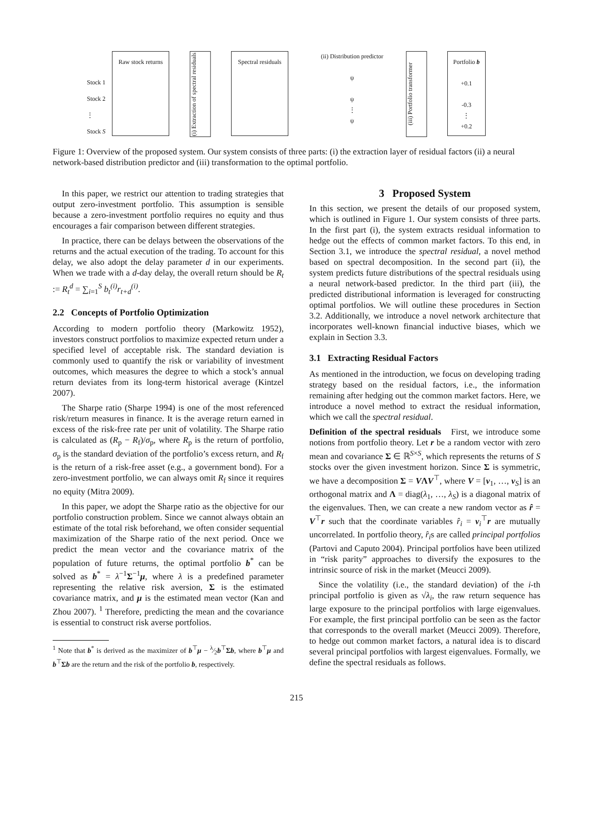Stock 1
Stock 2
⋮
Stock S
Raw stock returns
(i) Extraction of spectral residuals
Spectral residuals
(ii) Distribution predictor
ψ
ψ
⋮
ψ
(iii) Portfolio transformer
Portfolio b
+0.1
-0.3
⋮
+0.2
Figure 1: Overview of the proposed system. Our system consists of three parts: (i) the extraction layer of residual factors (ii) a neural network-based distribution predictor and (iii) transformation to the optimal portfolio.
In this paper, we restrict our attention to trading strategies that output zero-investment portfolio. This assumption is sensible because a zero-investment portfolio requires no equity and thus encourages a fair comparison between different strategies.
In practice, there can be delays between the observations of the returns and the actual execution of the trading. To account for this delay, we also adopt the delay parameter d in our experiments. When we trade with a d-day delay, the overall return should be R<sub>t</sub> := R<sub>t</sub><sup>d</sup> = ∑<sub>i=1</sub><sup>S</sup> b<sub>t</sub><sup>(i)</sup>r<sub>t+d</sub><sup>(i)</sup>.
2.2 Concepts of Portfolio Optimization
According to modern portfolio theory (Markowitz 1952), investors construct portfolios to maximize expected return under a specified level of acceptable risk. The standard deviation is commonly used to quantify the risk or variability of investment outcomes, which measures the degree to which a stock’s annual return deviates from its long-term historical average (Kintzel 2007).
The Sharpe ratio (Sharpe 1994) is one of the most referenced risk/return measures in finance. It is the average return earned in excess of the risk-free rate per unit of volatility. The Sharpe ratio is calculated as (R<sub>p</sub> − R<sub>f</sub>)/σ<sub>p</sub>, where R<sub>p</sub> is the return of portfolio, σ<sub>p</sub> is the standard deviation of the portfolio’s excess return, and R<sub>f</sub> is the return of a risk-free asset (e.g., a government bond). For a zero-investment portfolio, we can always omit R<sub>f</sub> since it requires no equity (Mitra 2009).
In this paper, we adopt the Sharpe ratio as the objective for our portfolio construction problem. Since we cannot always obtain an estimate of the total risk beforehand, we often consider sequential maximization of the Sharpe ratio of the next period. Once we predict the mean vector and the covariance matrix of the population of future returns, the optimal portfolio b<sup>*</sup> can be solved as b<sup>*</sup> = λ<sup>−1</sup>Σ<sup>−1</sup>μ, where λ is a predefined parameter representing the relative risk aversion, Σ is the estimated covariance matrix, and μ is the estimated mean vector (Kan and Zhou 2007). <sup>1</sup> Therefore, predicting the mean and the covariance is essential to construct risk averse portfolios.
<sup>1</sup> Note that b<sup>*</sup> is derived as the maximizer of b<sup>⊤</sup>μ − λ⁄2b<sup>⊤</sup>Σb, where b<sup>⊤</sup>μ and b<sup>⊤</sup>Σb are the return and the risk of the portfolio b, respectively.
3 Proposed System
In this section, we present the details of our proposed system, which is outlined in Figure 1. Our system consists of three parts. In the first part (i), the system extracts residual information to hedge out the effects of common market factors. To this end, in Section 3.1, we introduce the spectral residual, a novel method based on spectral decomposition. In the second part (ii), the system predicts future distributions of the spectral residuals using a neural network-based predictor. In the third part (iii), the predicted distributional information is leveraged for constructing optimal portfolios. We will outline these procedures in Section 3.2. Additionally, we introduce a novel network architecture that incorporates well-known financial inductive biases, which we explain in Section 3.3.
3.1 Extracting Residual Factors
As mentioned in the introduction, we focus on developing trading strategy based on the residual factors, i.e., the information remaining after hedging out the common market factors. Here, we introduce a novel method to extract the residual information, which we call the spectral residual.
Definition of the spectral residuals First, we introduce some notions from portfolio theory. Let r be a random vector with zero mean and covariance Σ ∈ ℝ<sup>S×S</sup>, which represents the returns of S stocks over the given investment horizon. Since Σ is symmetric, we have a decomposition Σ = VΛV<sup>⊤</sup>, where V = [v<sub>1</sub>, …, v<sub>S</sub>] is an orthogonal matrix and Λ = diag(λ<sub>1</sub>, …, λ<sub>S</sub>) is a diagonal matrix of the eigenvalues. Then, we can create a new random vector as r̂ = V<sup>⊤</sup>r such that the coordinate variables r̂<sub>i</sub> = v<sub>i</sub><sup>⊤</sup>r are mutually uncorrelated. In portfolio theory, r̂<sub>i</sub>s are called principal portfolios (Partovi and Caputo 2004). Principal portfolios have been utilized in “risk parity” approaches to diversify the exposures to the intrinsic source of risk in the market (Meucci 2009).
Since the volatility (i.e., the standard deviation) of the i-th principal portfolio is given as √λ<sub>i</sub>, the raw return sequence has large exposure to the principal portfolios with large eigenvalues. For example, the first principal portfolio can be seen as the factor that corresponds to the overall market (Meucci 2009). Therefore, to hedge out common market factors, a natural idea is to discard several principal portfolios with largest eigenvalues. Formally, we define the spectral residuals as follows.
215